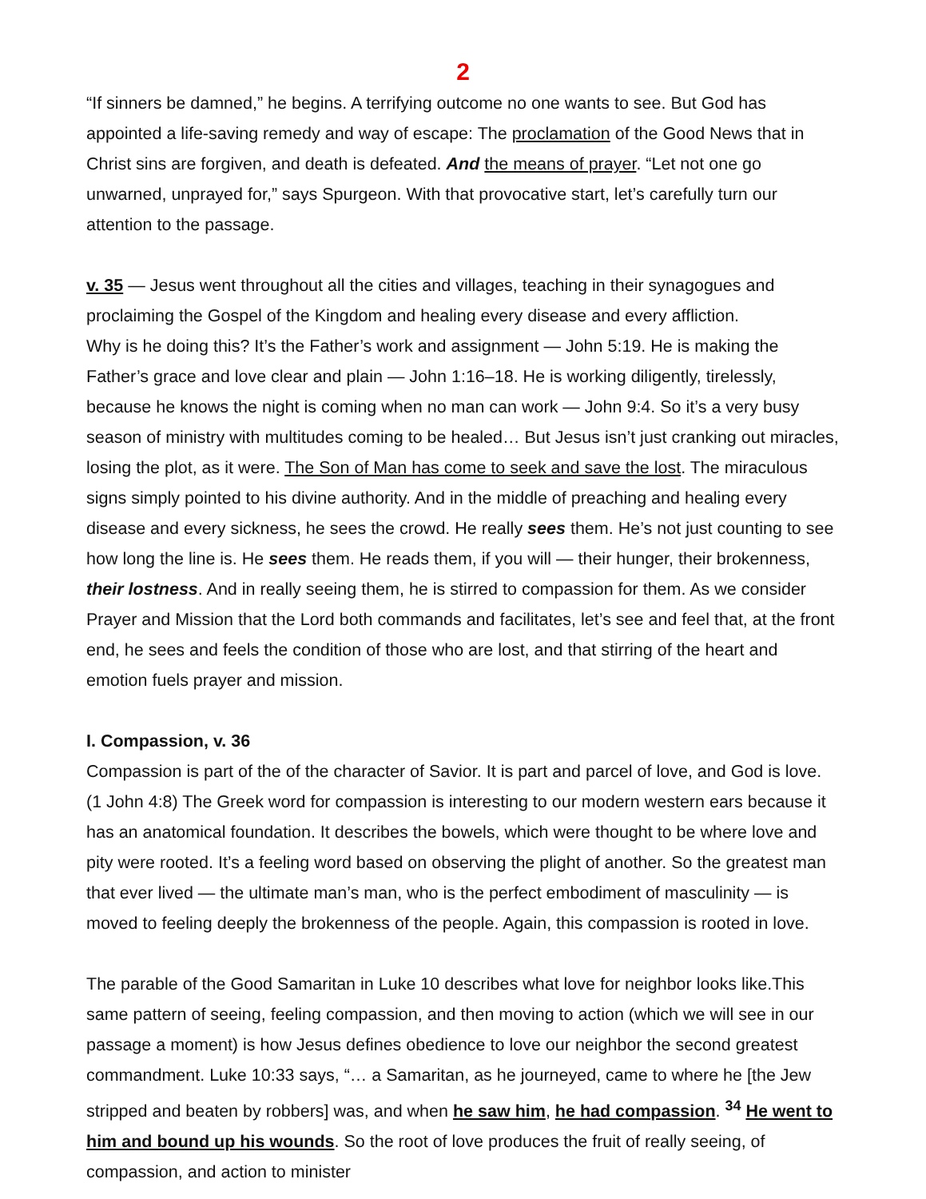2
“If sinners be damned,” he begins. A terrifying outcome no one wants to see. But God has appointed a life-saving remedy and way of escape: The proclamation of the Good News that in Christ sins are forgiven, and death is defeated. And the means of prayer. “Let not one go unwarned, unprayed for,” says Spurgeon. With that provocative start, let’s carefully turn our attention to the passage.
v. 35 — Jesus went throughout all the cities and villages, teaching in their synagogues and proclaiming the Gospel of the Kingdom and healing every disease and every affliction.
Why is he doing this? It’s the Father’s work and assignment — John 5:19. He is making the Father’s grace and love clear and plain — John 1:16–18. He is working diligently, tirelessly, because he knows the night is coming when no man can work — John 9:4. So it’s a very busy season of ministry with multitudes coming to be healed… But Jesus isn’t just cranking out miracles, losing the plot, as it were. The Son of Man has come to seek and save the lost. The miraculous signs simply pointed to his divine authority. And in the middle of preaching and healing every disease and every sickness, he sees the crowd. He really sees them. He’s not just counting to see how long the line is. He sees them. He reads them, if you will — their hunger, their brokenness, their lostness. And in really seeing them, he is stirred to compassion for them. As we consider Prayer and Mission that the Lord both commands and facilitates, let’s see and feel that, at the front end, he sees and feels the condition of those who are lost, and that stirring of the heart and emotion fuels prayer and mission.
I. Compassion, v. 36
Compassion is part of the of the character of Savior. It is part and parcel of love, and God is love. (1 John 4:8) The Greek word for compassion is interesting to our modern western ears because it has an anatomical foundation. It describes the bowels, which were thought to be where love and pity were rooted. It’s a feeling word based on observing the plight of another. So the greatest man that ever lived — the ultimate man’s man, who is the perfect embodiment of masculinity — is moved to feeling deeply the brokenness of the people. Again, this compassion is rooted in love.
The parable of the Good Samaritan in Luke 10 describes what love for neighbor looks like.This same pattern of seeing, feeling compassion, and then moving to action (which we will see in our passage a moment) is how Jesus defines obedience to love our neighbor the second greatest commandment. Luke 10:33 says, “… a Samaritan, as he journeyed, came to where he [the Jew stripped and beaten by robbers] was, and when he saw him, he had compassion. <sup>34</sup> He went to him and bound up his wounds. So the root of love produces the fruit of really seeing, of compassion, and action to minister